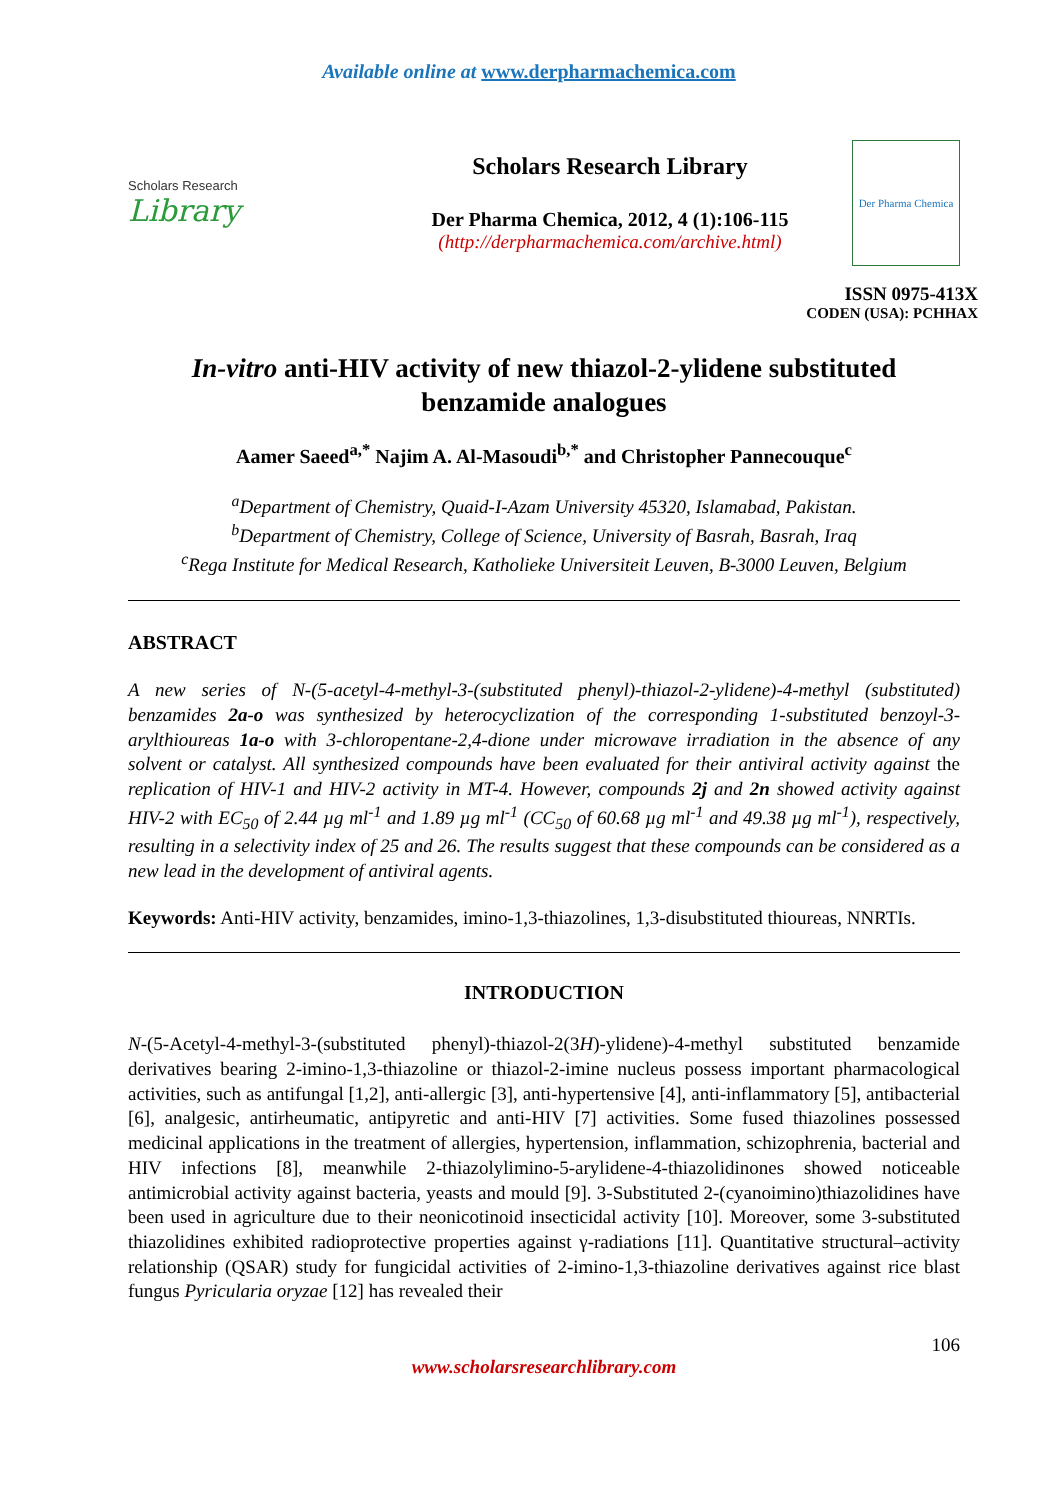Available online at www.derpharmachemica.com
Scholars Research
Library
Scholars Research Library
Der Pharma Chemica, 2012, 4 (1):106-115
(http://derpharmachemica.com/archive.html)
Der Pharma Chemica
ISSN 0975-413X
CODEN (USA): PCHHAX
In-vitro anti-HIV activity of new thiazol-2-ylidene substituted
benzamide analogues
Aamer Saeed<sup>a,*</sup> Najim A. Al-Masoudi<sup>b,*</sup> and Christopher Pannecouque<sup>c</sup>
<sup>a</sup> Department of Chemistry, Quaid-I-Azam University 45320, Islamabad, Pakistan.
<sup>b</sup> Department of Chemistry, College of Science, University of Basrah, Basrah, Iraq
<sup>c</sup> Rega Institute for Medical Research, Katholieke Universiteit Leuven, B-3000 Leuven, Belgium
ABSTRACT
A new series of N-(5-acetyl-4-methyl-3-(substituted phenyl)-thiazol-2-ylidene)-4-methyl (substituted) benzamides 2a-o was synthesized by heterocyclization of the corresponding 1-substituted benzoyl-3-arylthioureas 1a-o with 3-chloropentane-2,4-dione under microwave irradiation in the absence of any solvent or catalyst. All synthesized compounds have been evaluated for their antiviral activity against the replication of HIV-1 and HIV-2 activity in MT-4. However, compounds 2j and 2n showed activity against HIV-2 with EC<sub>50</sub> of 2.44 µg ml<sup>-1</sup> and 1.89 µg ml<sup>-1</sup> (CC<sub>50</sub> of 60.68 µg ml<sup>-1</sup> and 49.38 µg ml<sup>-1</sup>), respectively, resulting in a selectivity index of 25 and 26. The results suggest that these compounds can be considered as a new lead in the development of antiviral agents.
Keywords: Anti-HIV activity, benzamides, imino-1,3-thiazolines, 1,3-disubstituted thioureas, NNRTIs.
INTRODUCTION
N-(5-Acetyl-4-methyl-3-(substituted phenyl)-thiazol-2(3H)-ylidene)-4-methyl substituted benzamide derivatives bearing 2-imino-1,3-thiazoline or thiazol-2-imine nucleus possess important pharmacological activities, such as antifungal [1,2], anti-allergic [3], anti-hypertensive [4], anti-inflammatory [5], antibacterial [6], analgesic, antirheumatic, antipyretic and anti-HIV [7] activities. Some fused thiazolines possessed medicinal applications in the treatment of allergies, hypertension, inflammation, schizophrenia, bacterial and HIV infections [8], meanwhile 2-thiazolylimino-5-arylidene-4-thiazolidinones showed noticeable antimicrobial activity against bacteria, yeasts and mould [9]. 3-Substituted 2-(cyanoimino)thiazolidines have been used in agriculture due to their neonicotinoid insecticidal activity [10]. Moreover, some 3-substituted thiazolidines exhibited radioprotective properties against γ-radiations [11]. Quantitative structural–activity relationship (QSAR) study for fungicidal activities of 2-imino-1,3-thiazoline derivatives against rice blast fungus Pyricularia oryzae [12] has revealed their
106
www.scholarsresearchlibrary.com